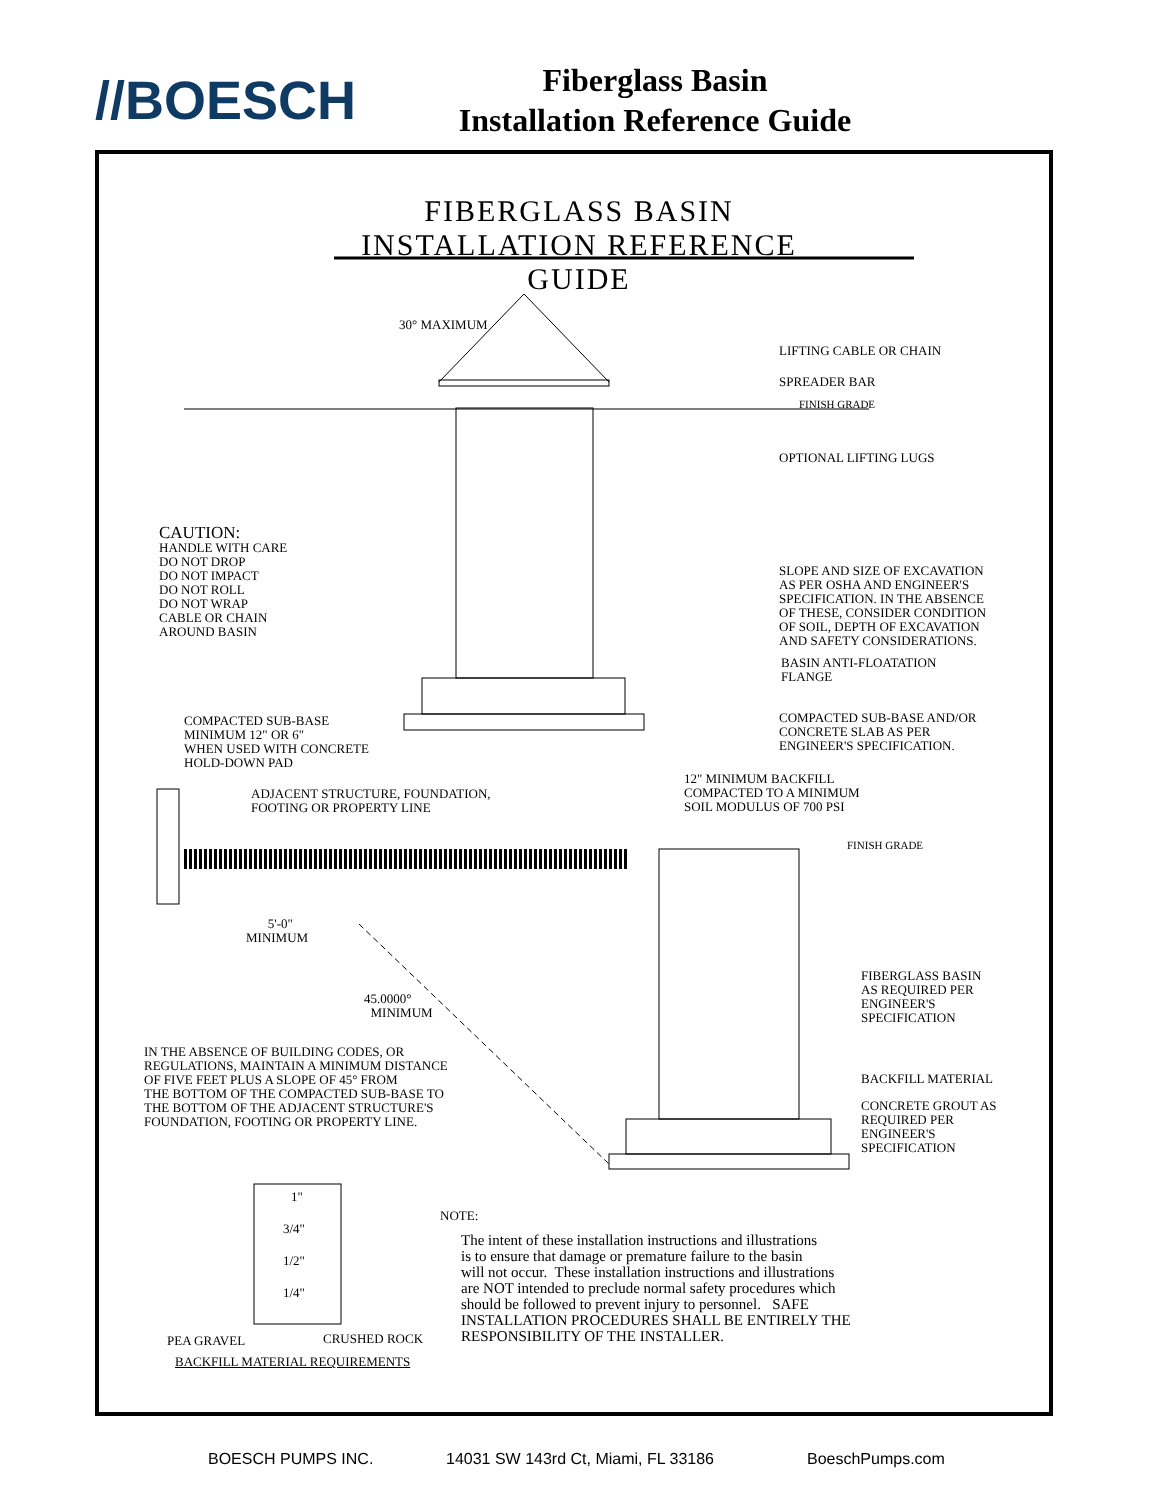//BOESCH
Fiberglass Basin
Installation Reference Guide
FIBERGLASS BASIN
INSTALLATION REFERENCE GUIDE
30° MAXIMUM
LIFTING CABLE OR CHAIN
SPREADER BAR
FINISH GRADE
OPTIONAL LIFTING LUGS
CAUTION: HANDLE WITH CARE DO NOT DROP DO NOT IMPACT DO NOT ROLL DO NOT WRAP CABLE OR CHAIN AROUND BASIN
SLOPE AND SIZE OF EXCAVATION AS PER OSHA AND ENGINEER'S SPECIFICATION. IN THE ABSENCE OF THESE, CONSIDER CONDITION OF SOIL, DEPTH OF EXCAVATION AND SAFETY CONSIDERATIONS.
BASIN ANTI-FLOATATION FLANGE
COMPACTED SUB-BASE MINIMUM 12" OR 6" WHEN USED WITH CONCRETE HOLD-DOWN PAD
COMPACTED SUB-BASE AND/OR CONCRETE SLAB AS PER ENGINEER'S SPECIFICATION.
12" MINIMUM BACKFILL COMPACTED TO A MINIMUM SOIL MODULUS OF 700 PSI
ADJACENT STRUCTURE, FOUNDATION, FOOTING OR PROPERTY LINE
FINISH GRADE
5'-0" MINIMUM
45.0000° MINIMUM
FIBERGLASS BASIN AS REQUIRED PER ENGINEER'S SPECIFICATION
IN THE ABSENCE OF BUILDING CODES, OR REGULATIONS, MAINTAIN A MINIMUM DISTANCE OF FIVE FEET PLUS A SLOPE OF 45° FROM THE BOTTOM OF THE COMPACTED SUB-BASE TO THE BOTTOM OF THE ADJACENT STRUCTURE'S FOUNDATION, FOOTING OR PROPERTY LINE.
BACKFILL MATERIAL
CONCRETE GROUT AS REQUIRED PER ENGINEER'S SPECIFICATION
1"
3/4"
1/2"
1/4"
PEA GRAVEL
CRUSHED ROCK
BACKFILL MATERIAL REQUIREMENTS
NOTE:
The intent of these installation instructions and illustrations is to ensure that damage or premature failure to the basin will not occur. These installation instructions and illustrations are NOT intended to preclude normal safety procedures which should be followed to prevent injury to personnel. SAFE INSTALLATION PROCEDURES SHALL BE ENTIRELY THE RESPONSIBILITY OF THE INSTALLER.
BOESCH PUMPS INC. 14031 SW 143rd Ct, Miami, FL 33186 BoeschPumps.com